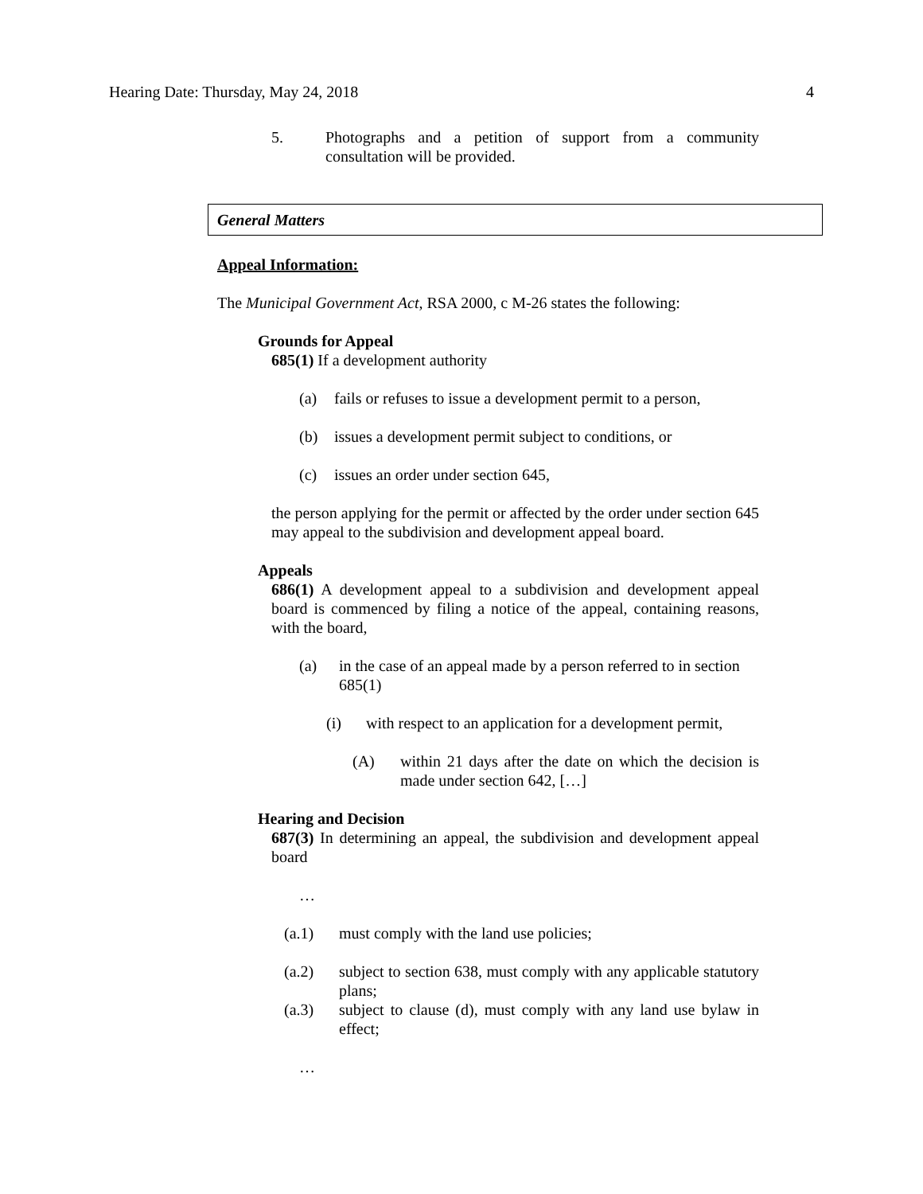Hearing Date: Thursday, May 24, 2018 4
5. Photographs and a petition of support from a community consultation will be provided.
General Matters
Appeal Information:
The Municipal Government Act, RSA 2000, c M-26 states the following:
Grounds for Appeal
685(1) If a development authority
(a) fails or refuses to issue a development permit to a person,
(b) issues a development permit subject to conditions, or
(c) issues an order under section 645,
the person applying for the permit or affected by the order under section 645 may appeal to the subdivision and development appeal board.
Appeals
686(1) A development appeal to a subdivision and development appeal board is commenced by filing a notice of the appeal, containing reasons, with the board,
(a) in the case of an appeal made by a person referred to in section 685(1)
(i) with respect to an application for a development permit,
(A) within 21 days after the date on which the decision is made under section 642, […]
Hearing and Decision
687(3) In determining an appeal, the subdivision and development appeal board
…
(a.1) must comply with the land use policies;
(a.2) subject to section 638, must comply with any applicable statutory plans;
(a.3) subject to clause (d), must comply with any land use bylaw in effect;
…